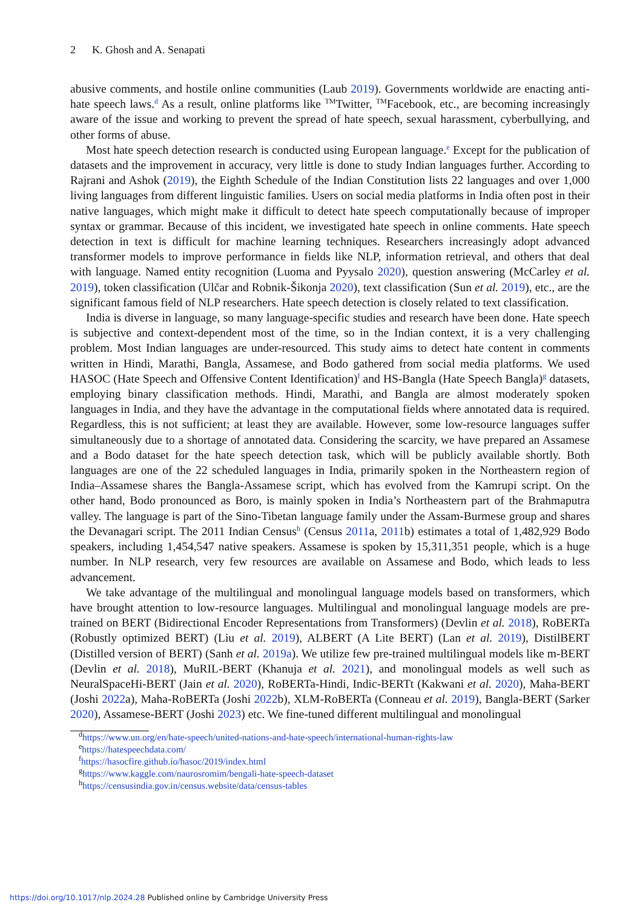2 K. Ghosh and A. Senapati
abusive comments, and hostile online communities (Laub 2019). Governments worldwide are enacting anti-hate speech laws.<sup>d</sup> As a result, online platforms like <sup>TM</sup>Twitter, <sup>TM</sup>Facebook, etc., are becoming increasingly aware of the issue and working to prevent the spread of hate speech, sexual harassment, cyberbullying, and other forms of abuse.
Most hate speech detection research is conducted using European language.<sup>e</sup> Except for the publication of datasets and the improvement in accuracy, very little is done to study Indian languages further. According to Rajrani and Ashok (2019), the Eighth Schedule of the Indian Constitution lists 22 languages and over 1,000 living languages from different linguistic families. Users on social media platforms in India often post in their native languages, which might make it difficult to detect hate speech computationally because of improper syntax or grammar. Because of this incident, we investigated hate speech in online comments. Hate speech detection in text is difficult for machine learning techniques. Researchers increasingly adopt advanced transformer models to improve performance in fields like NLP, information retrieval, and others that deal with language. Named entity recognition (Luoma and Pyysalo 2020), question answering (McCarley et al. 2019), token classification (Ulčar and Robnik-Šikonja 2020), text classification (Sun et al. 2019), etc., are the significant famous field of NLP researchers. Hate speech detection is closely related to text classification.
India is diverse in language, so many language-specific studies and research have been done. Hate speech is subjective and context-dependent most of the time, so in the Indian context, it is a very challenging problem. Most Indian languages are under-resourced. This study aims to detect hate content in comments written in Hindi, Marathi, Bangla, Assamese, and Bodo gathered from social media platforms. We used HASOC (Hate Speech and Offensive Content Identification)<sup>f</sup> and HS-Bangla (Hate Speech Bangla)<sup>g</sup> datasets, employing binary classification methods. Hindi, Marathi, and Bangla are almost moderately spoken languages in India, and they have the advantage in the computational fields where annotated data is required. Regardless, this is not sufficient; at least they are available. However, some low-resource languages suffer simultaneously due to a shortage of annotated data. Considering the scarcity, we have prepared an Assamese and a Bodo dataset for the hate speech detection task, which will be publicly available shortly. Both languages are one of the 22 scheduled languages in India, primarily spoken in the Northeastern region of India–Assamese shares the Bangla-Assamese script, which has evolved from the Kamrupi script. On the other hand, Bodo pronounced as Boro, is mainly spoken in India’s Northeastern part of the Brahmaputra valley. The language is part of the Sino-Tibetan language family under the Assam-Burmese group and shares the Devanagari script. The 2011 Indian Census<sup>h</sup> (Census 2011a, 2011b) estimates a total of 1,482,929 Bodo speakers, including 1,454,547 native speakers. Assamese is spoken by 15,311,351 people, which is a huge number. In NLP research, very few resources are available on Assamese and Bodo, which leads to less advancement.
We take advantage of the multilingual and monolingual language models based on transformers, which have brought attention to low-resource languages. Multilingual and monolingual language models are pre-trained on BERT (Bidirectional Encoder Representations from Transformers) (Devlin et al. 2018), RoBERTa (Robustly optimized BERT) (Liu et al. 2019), ALBERT (A Lite BERT) (Lan et al. 2019), DistilBERT (Distilled version of BERT) (Sanh et al. 2019a). We utilize few pre-trained multilingual models like m-BERT (Devlin et al. 2018), MuRIL-BERT (Khanuja et al. 2021), and monolingual models as well such as NeuralSpaceHi-BERT (Jain et al. 2020), RoBERTa-Hindi, Indic-BERTt (Kakwani et al. 2020), Maha-BERT (Joshi 2022a), Maha-RoBERTa (Joshi 2022b), XLM-RoBERTa (Conneau et al. 2019), Bangla-BERT (Sarker 2020), Assamese-BERT (Joshi 2023) etc. We fine-tuned different multilingual and monolingual
<sup>d</sup> https://www.un.org/en/hate-speech/united-nations-and-hate-speech/international-human-rights-law
<sup>e</sup> https://hatespeechdata.com/
<sup>f</sup> https://hasocfire.github.io/hasoc/2019/index.html
<sup>g</sup> https://www.kaggle.com/naurosromim/bengali-hate-speech-dataset
<sup>h</sup> https://censusindia.gov.in/census.website/data/census-tables
https://doi.org/10.1017/nlp.2024.28 Published online by Cambridge University Press